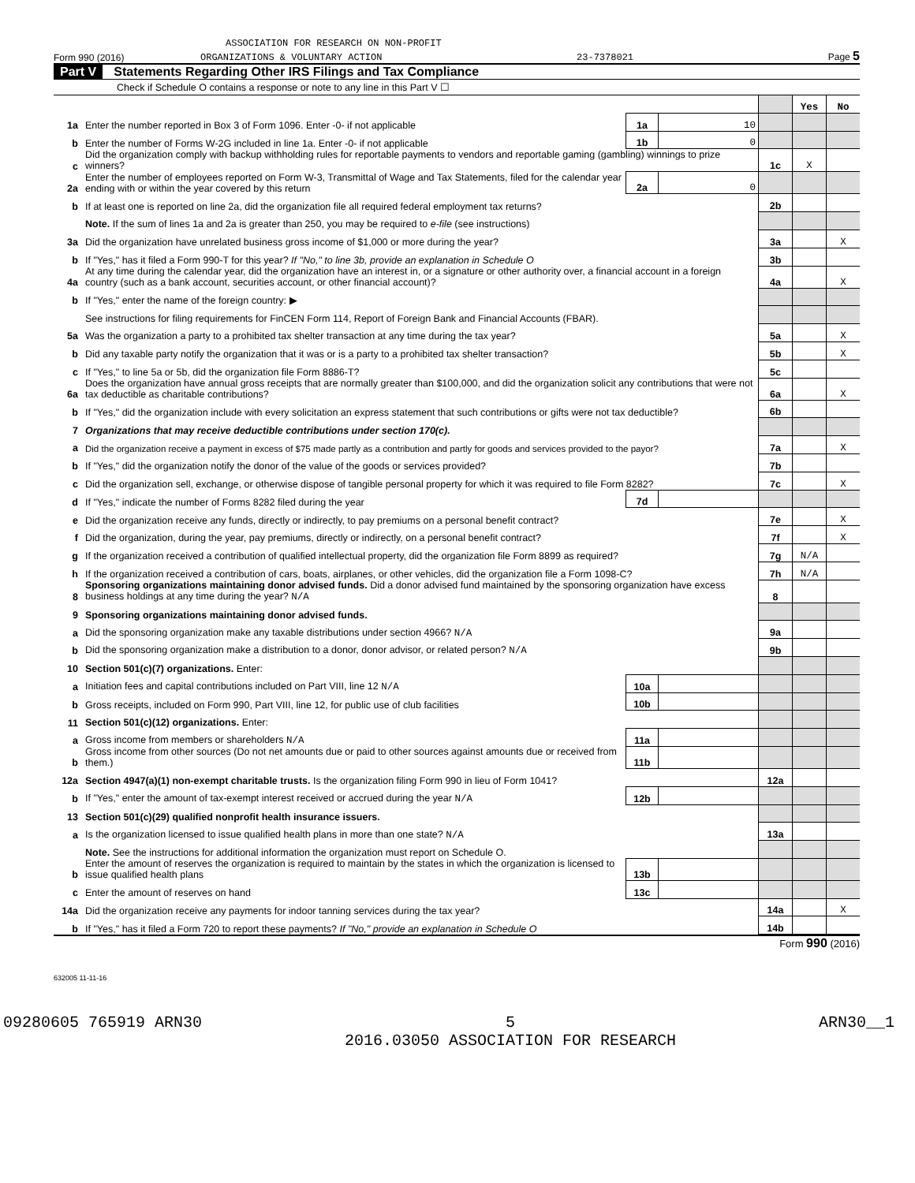ASSOCIATION FOR RESEARCH ON NON-PROFIT
Form 990 (2016) ORGANIZATIONS & VOLUNTARY ACTION 23-7378021 Page 5
Part V Statements Regarding Other IRS Filings and Tax Compliance
Check if Schedule O contains a response or note to any line in this Part V ☐
| | | | | | Yes | No |
| 1a | Enter the number reported in Box 3 of Form 1096. Enter -0- if not applicable | 1a | 10 | | | |
| b | Enter the number of Forms W-2G included in line 1a. Enter -0- if not applicable | 1b | 0 | | | |
| c | Did the organization comply with backup withholding rules for reportable payments to vendors and reportable gaming (gambling) winnings to prize winners? | | | 1c | X | |
| 2a | Enter the number of employees reported on Form W-3, Transmittal of Wage and Tax Statements, filed for the calendar year ending with or within the year covered by this return | 2a | 0 | | | |
| b | If at least one is reported on line 2a, did the organization file all required federal employment tax returns? | | | 2b | | |
| | Note. If the sum of lines 1a and 2a is greater than 250, you may be required to e-file (see instructions) | | | | | |
| 3a | Did the organization have unrelated business gross income of $1,000 or more during the year? | | | 3a | | X |
| b | If "Yes," has it filed a Form 990-T for this year? If "No," to line 3b, provide an explanation in Schedule O | | | 3b | | |
| 4a | At any time during the calendar year, did the organization have an interest in, or a signature or other authority over, a financial account in a foreign country (such as a bank account, securities account, or other financial account)? | | | 4a | | X |
| b | If "Yes," enter the name of the foreign country: ▶ | | | | | |
| | See instructions for filing requirements for FinCEN Form 114, Report of Foreign Bank and Financial Accounts (FBAR). | | | | | |
| 5a | Was the organization a party to a prohibited tax shelter transaction at any time during the tax year? | | | 5a | | X |
| b | Did any taxable party notify the organization that it was or is a party to a prohibited tax shelter transaction? | | | 5b | | X |
| c | If "Yes," to line 5a or 5b, did the organization file Form 8886-T? | | | 5c | | |
| 6a | Does the organization have annual gross receipts that are normally greater than $100,000, and did the organization solicit any contributions that were not tax deductible as charitable contributions? | | | 6a | | X |
| b | If "Yes," did the organization include with every solicitation an express statement that such contributions or gifts were not tax deductible? | | | 6b | | |
| 7 | Organizations that may receive deductible contributions under section 170(c). | | | | | |
| a | Did the organization receive a payment in excess of $75 made partly as a contribution and partly for goods and services provided to the payor? | | | 7a | | X |
| b | If "Yes," did the organization notify the donor of the value of the goods or services provided? | | | 7b | | |
| c | Did the organization sell, exchange, or otherwise dispose of tangible personal property for which it was required to file Form 8282? | | | 7c | | X |
| d | If "Yes," indicate the number of Forms 8282 filed during the year | 7d | | | | |
| e | Did the organization receive any funds, directly or indirectly, to pay premiums on a personal benefit contract? | | | 7e | | X |
| f | Did the organization, during the year, pay premiums, directly or indirectly, on a personal benefit contract? | | | 7f | | X |
| g | If the organization received a contribution of qualified intellectual property, did the organization file Form 8899 as required? | | | 7g | N/A | |
| h | If the organization received a contribution of cars, boats, airplanes, or other vehicles, did the organization file a Form 1098-C? | | | 7h | N/A | |
| 8 | Sponsoring organizations maintaining donor advised funds. Did a donor advised fund maintained by the sponsoring organization have excess business holdings at any time during the year? N/A | | | 8 | | |
| 9 | Sponsoring organizations maintaining donor advised funds. | | | | | |
| a | Did the sponsoring organization make any taxable distributions under section 4966? N/A | | | 9a | | |
| b | Did the sponsoring organization make a distribution to a donor, donor advisor, or related person? N/A | | | 9b | | |
| 10 | Section 501(c)(7) organizations. Enter: | | | | | |
| a | Initiation fees and capital contributions included on Part VIII, line 12 N/A | 10a | | | | |
| b | Gross receipts, included on Form 990, Part VIII, line 12, for public use of club facilities | 10b | | | | |
| 11 | Section 501(c)(12) organizations. Enter: | | | | | |
| a | Gross income from members or shareholders N/A | 11a | | | | |
| b | Gross income from other sources (Do not net amounts due or paid to other sources against amounts due or received from them.) | 11b | | | | |
| 12a | Section 4947(a)(1) non-exempt charitable trusts. Is the organization filing Form 990 in lieu of Form 1041? | | | 12a | | |
| b | If "Yes," enter the amount of tax-exempt interest received or accrued during the year N/A | 12b | | | | |
| 13 | Section 501(c)(29) qualified nonprofit health insurance issuers. | | | | | |
| a | Is the organization licensed to issue qualified health plans in more than one state? N/A | | | 13a | | |
| | Note. See the instructions for additional information the organization must report on Schedule O. | | | | | |
| b | Enter the amount of reserves the organization is required to maintain by the states in which the organization is licensed to issue qualified health plans | 13b | | | | |
| c | Enter the amount of reserves on hand | 13c | | | | |
| 14a | Did the organization receive any payments for indoor tanning services during the tax year? | | | 14a | | X |
| b | If "Yes," has it filed a Form 720 to report these payments? If "No," provide an explanation in Schedule O | | | 14b | | |
Form 990 (2016)
632005 11-11-16
09280605 765919 ARN30 5
2016.03050 ASSOCIATION FOR RESEARCH ARN30__1